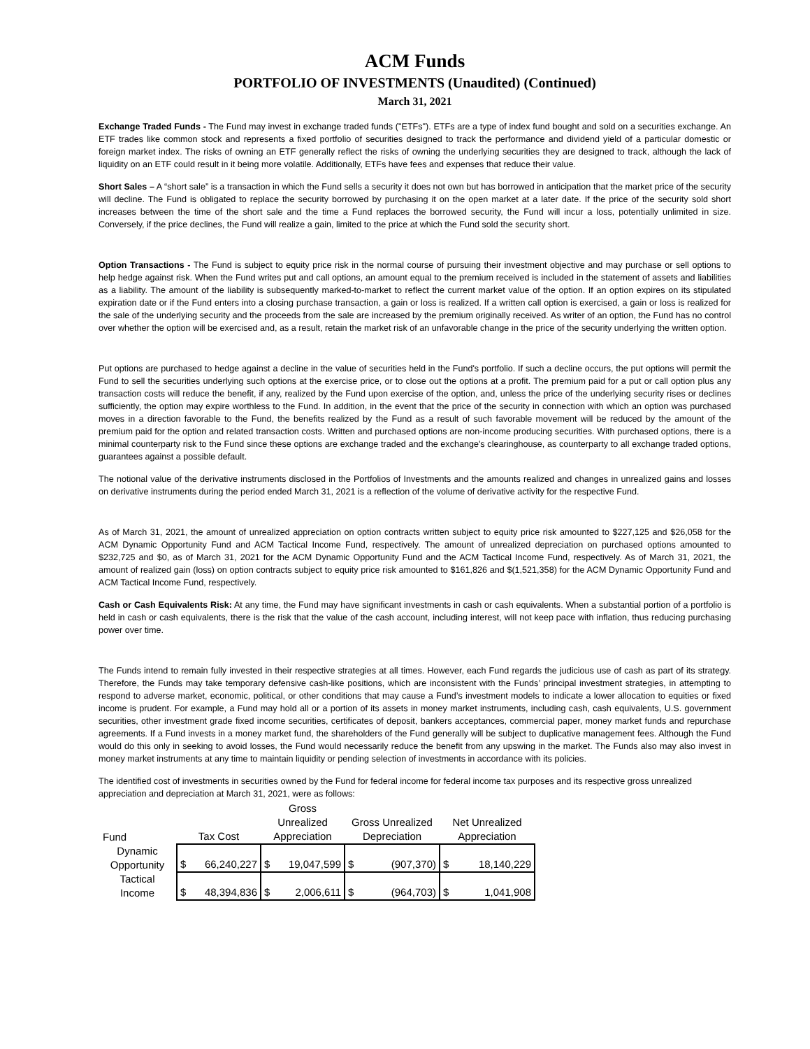ACM Funds
PORTFOLIO OF INVESTMENTS (Unaudited) (Continued)
March 31, 2021
Exchange Traded Funds - The Fund may invest in exchange traded funds ("ETFs"). ETFs are a type of index fund bought and sold on a securities exchange. An ETF trades like common stock and represents a fixed portfolio of securities designed to track the performance and dividend yield of a particular domestic or foreign market index. The risks of owning an ETF generally reflect the risks of owning the underlying securities they are designed to track, although the lack of liquidity on an ETF could result in it being more volatile. Additionally, ETFs have fees and expenses that reduce their value.
Short Sales – A “short sale” is a transaction in which the Fund sells a security it does not own but has borrowed in anticipation that the market price of the security will decline. The Fund is obligated to replace the security borrowed by purchasing it on the open market at a later date. If the price of the security sold short increases between the time of the short sale and the time a Fund replaces the borrowed security, the Fund will incur a loss, potentially unlimited in size. Conversely, if the price declines, the Fund will realize a gain, limited to the price at which the Fund sold the security short.
Option Transactions - The Fund is subject to equity price risk in the normal course of pursuing their investment objective and may purchase or sell options to help hedge against risk. When the Fund writes put and call options, an amount equal to the premium received is included in the statement of assets and liabilities as a liability. The amount of the liability is subsequently marked-to-market to reflect the current market value of the option. If an option expires on its stipulated expiration date or if the Fund enters into a closing purchase transaction, a gain or loss is realized. If a written call option is exercised, a gain or loss is realized for the sale of the underlying security and the proceeds from the sale are increased by the premium originally received. As writer of an option, the Fund has no control over whether the option will be exercised and, as a result, retain the market risk of an unfavorable change in the price of the security underlying the written option.
Put options are purchased to hedge against a decline in the value of securities held in the Fund's portfolio. If such a decline occurs, the put options will permit the Fund to sell the securities underlying such options at the exercise price, or to close out the options at a profit. The premium paid for a put or call option plus any transaction costs will reduce the benefit, if any, realized by the Fund upon exercise of the option, and, unless the price of the underlying security rises or declines sufficiently, the option may expire worthless to the Fund. In addition, in the event that the price of the security in connection with which an option was purchased moves in a direction favorable to the Fund, the benefits realized by the Fund as a result of such favorable movement will be reduced by the amount of the premium paid for the option and related transaction costs. Written and purchased options are non-income producing securities. With purchased options, there is a minimal counterparty risk to the Fund since these options are exchange traded and the exchange's clearinghouse, as counterparty to all exchange traded options, guarantees against a possible default.
The notional value of the derivative instruments disclosed in the Portfolios of Investments and the amounts realized and changes in unrealized gains and losses on derivative instruments during the period ended March 31, 2021 is a reflection of the volume of derivative activity for the respective Fund.
As of March 31, 2021, the amount of unrealized appreciation on option contracts written subject to equity price risk amounted to $227,125 and $26,058 for the ACM Dynamic Opportunity Fund and ACM Tactical Income Fund, respectively. The amount of unrealized depreciation on purchased options amounted to $232,725 and $0, as of March 31, 2021 for the ACM Dynamic Opportunity Fund and the ACM Tactical Income Fund, respectively. As of March 31, 2021, the amount of realized gain (loss) on option contracts subject to equity price risk amounted to $161,826 and $(1,521,358) for the ACM Dynamic Opportunity Fund and ACM Tactical Income Fund, respectively.
Cash or Cash Equivalents Risk: At any time, the Fund may have significant investments in cash or cash equivalents. When a substantial portion of a portfolio is held in cash or cash equivalents, there is the risk that the value of the cash account, including interest, will not keep pace with inflation, thus reducing purchasing power over time.
The Funds intend to remain fully invested in their respective strategies at all times. However, each Fund regards the judicious use of cash as part of its strategy. Therefore, the Funds may take temporary defensive cash-like positions, which are inconsistent with the Funds’ principal investment strategies, in attempting to respond to adverse market, economic, political, or other conditions that may cause a Fund’s investment models to indicate a lower allocation to equities or fixed income is prudent. For example, a Fund may hold all or a portion of its assets in money market instruments, including cash, cash equivalents, U.S. government securities, other investment grade fixed income securities, certificates of deposit, bankers acceptances, commercial paper, money market funds and repurchase agreements. If a Fund invests in a money market fund, the shareholders of the Fund generally will be subject to duplicative management fees. Although the Fund would do this only in seeking to avoid losses, the Fund would necessarily reduce the benefit from any upswing in the market. The Funds also may also invest in money market instruments at any time to maintain liquidity or pending selection of investments in accordance with its policies.
The identified cost of investments in securities owned by the Fund for federal income for federal income tax purposes and its respective gross unrealized appreciation and depreciation at March 31, 2021, were as follows:
| Fund | Tax Cost | Gross Unrealized Appreciation | Gross Unrealized Depreciation | Net Unrealized Appreciation |
| --- | --- | --- | --- | --- |
| Dynamic Opportunity | $ 66,240,227 | $ 19,047,599 | $ (907,370) | $ 18,140,229 |
| Tactical Income | $ 48,394,836 | $ 2,006,611 | $ (964,703) | $ 1,041,908 |